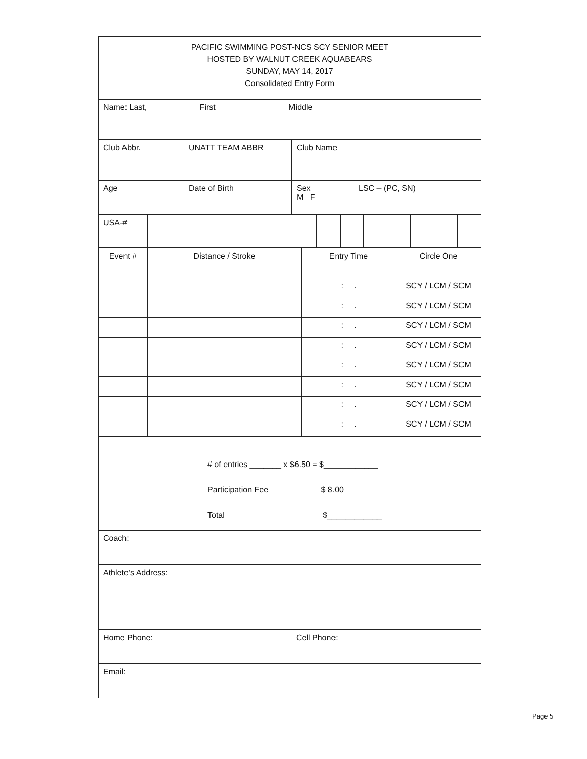| PACIFIC SWIMMING POST-NCS SCY SENIOR MEET HOSTED BY WALNUT CREEK AQUABEARS SUNDAY, MAY 14, 2017 Consolidated Entry Form |
| Name: Last, First Middle |
| Club Abbr. | UNATT TEAM ABBR | Club Name |
| Age | Date of Birth | Sex M F | LSC – (PC, SN) |
| USA-# | | | | | | | | | | | | | | |
| Event # | Distance / Stroke | Entry Time | Circle One |
| --- | --- | --- | --- |
| | | : . | SCY / LCM / SCM |
| | | : . | SCY / LCM / SCM |
| | | : . | SCY / LCM / SCM |
| | | : . | SCY / LCM / SCM |
| | | : . | SCY / LCM / SCM |
| | | : . | SCY / LCM / SCM |
| | | : . | SCY / LCM / SCM |
| | | : . | SCY / LCM / SCM |
| # of entries _______ x $6.50 = $____________ Participation Fee $ 8.00 Total $____________ |
| Coach: |
| Athlete’s Address: |
| Home Phone: | Cell Phone: |
| Email: |
Page 5